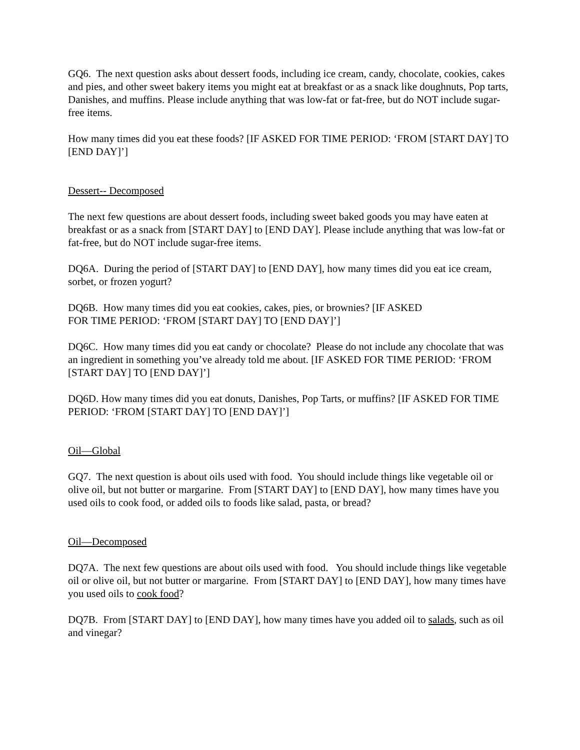GQ6. The next question asks about dessert foods, including ice cream, candy, chocolate, cookies, cakes and pies, and other sweet bakery items you might eat at breakfast or as a snack like doughnuts, Pop tarts, Danishes, and muffins. Please include anything that was low-fat or fat-free, but do NOT include sugar-free items.
How many times did you eat these foods? [IF ASKED FOR TIME PERIOD: ‘FROM [START DAY] TO [END DAY]’]
Dessert-- Decomposed
The next few questions are about dessert foods, including sweet baked goods you may have eaten at breakfast or as a snack from [START DAY] to [END DAY]. Please include anything that was low-fat or fat-free, but do NOT include sugar-free items.
DQ6A. During the period of [START DAY] to [END DAY], how many times did you eat ice cream, sorbet, or frozen yogurt?
DQ6B. How many times did you eat cookies, cakes, pies, or brownies? [IF ASKED
FOR TIME PERIOD: ‘FROM [START DAY] TO [END DAY]’]
DQ6C. How many times did you eat candy or chocolate? Please do not include any chocolate that was an ingredient in something you’ve already told me about. [IF ASKED FOR TIME PERIOD: ‘FROM [START DAY] TO [END DAY]’]
DQ6D. How many times did you eat donuts, Danishes, Pop Tarts, or muffins? [IF ASKED FOR TIME PERIOD: ‘FROM [START DAY] TO [END DAY]’]
Oil—Global
GQ7. The next question is about oils used with food. You should include things like vegetable oil or olive oil, but not butter or margarine. From [START DAY] to [END DAY], how many times have you used oils to cook food, or added oils to foods like salad, pasta, or bread?
Oil—Decomposed
DQ7A. The next few questions are about oils used with food. You should include things like vegetable oil or olive oil, but not butter or margarine. From [START DAY] to [END DAY], how many times have you used oils to cook food?
DQ7B. From [START DAY] to [END DAY], how many times have you added oil to salads, such as oil and vinegar?